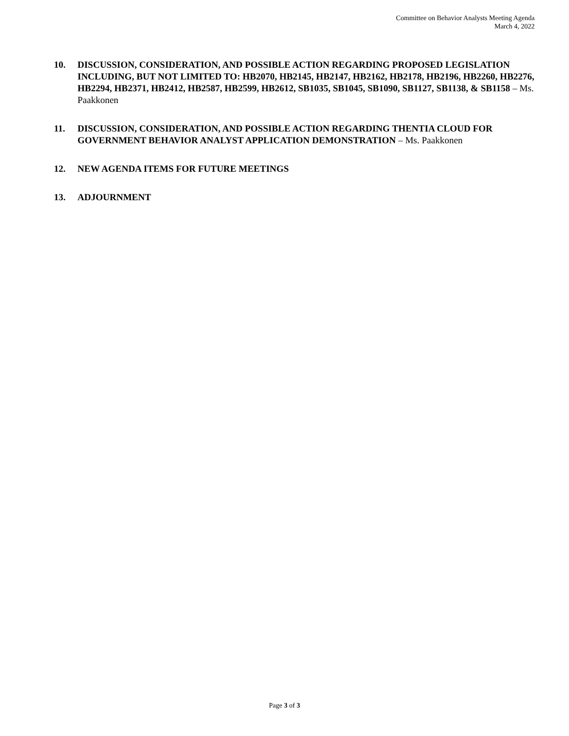Committee on Behavior Analysts Meeting Agenda
March 4, 2022
10. DISCUSSION, CONSIDERATION, AND POSSIBLE ACTION REGARDING PROPOSED LEGISLATION INCLUDING, BUT NOT LIMITED TO: HB2070, HB2145, HB2147, HB2162, HB2178, HB2196, HB2260, HB2276, HB2294, HB2371, HB2412, HB2587, HB2599, HB2612, SB1035, SB1045, SB1090, SB1127, SB1138, & SB1158 – Ms. Paakkonen
11. DISCUSSION, CONSIDERATION, AND POSSIBLE ACTION REGARDING THENTIA CLOUD FOR GOVERNMENT BEHAVIOR ANALYST APPLICATION DEMONSTRATION – Ms. Paakkonen
12. NEW AGENDA ITEMS FOR FUTURE MEETINGS
13. ADJOURNMENT
Page 3 of 3